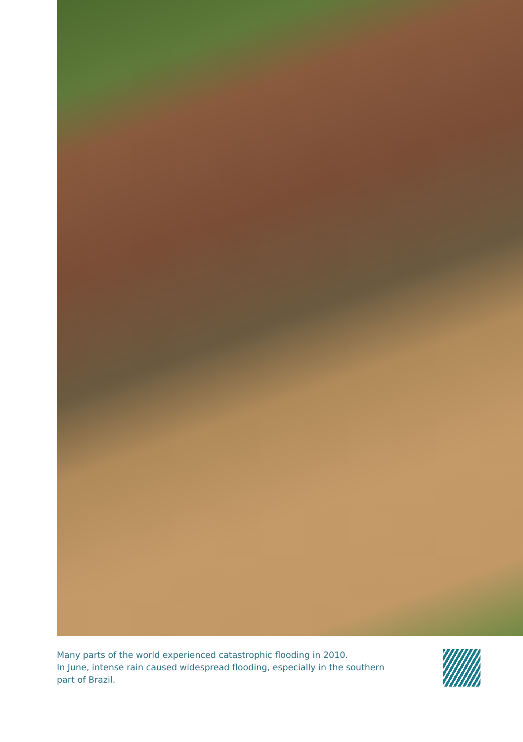Many parts of the world experienced catastrophic flooding in 2010.
In June, intense rain caused widespread flooding, especially in the southern
part of Brazil.